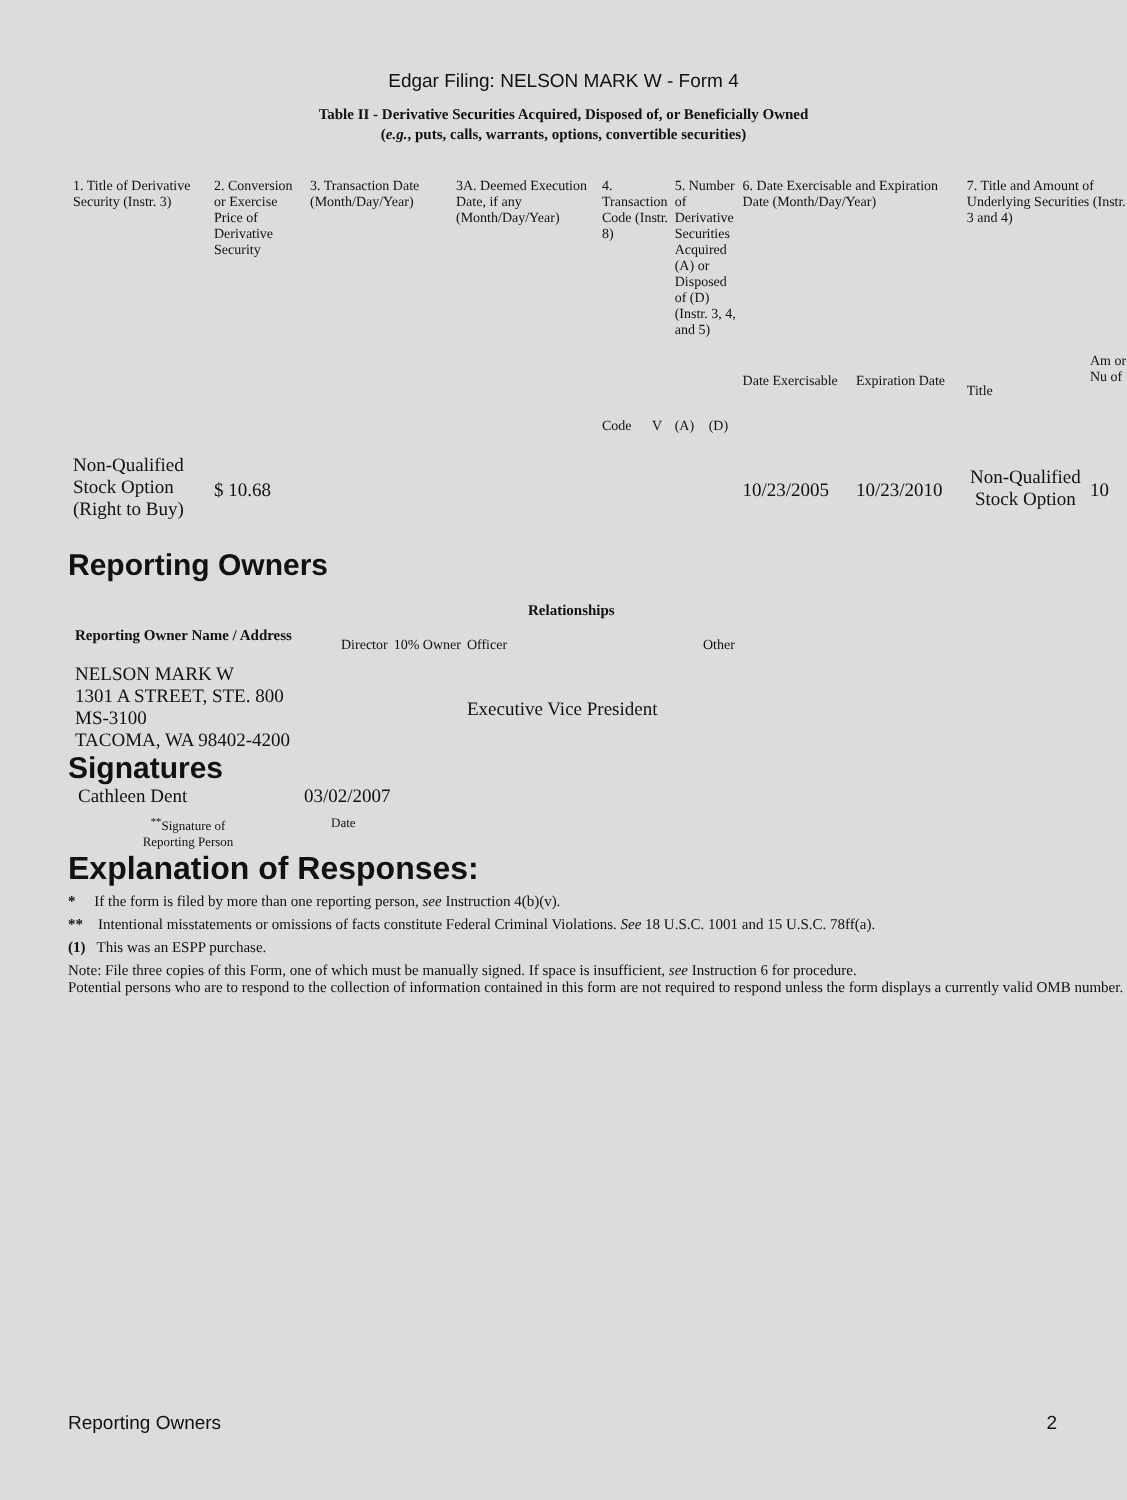Edgar Filing: NELSON MARK W - Form 4
Table II - Derivative Securities Acquired, Disposed of, or Beneficially Owned
(e.g., puts, calls, warrants, options, convertible securities)
| 1. Title of Derivative Security (Instr. 3) | 2. Conversion or Exercise Price of Derivative Security | 3. Transaction Date (Month/Day/Year) | 3A. Deemed Execution Date, if any (Month/Day/Year) | 4. Transaction Code (Instr. 8) | | 5. Number of Derivative Securities Acquired (A) or Disposed of (D) (Instr. 3, 4, and 5) | | 6. Date Exercisable and Expiration Date (Month/Day/Year) | | 7. Title and Amount of Underlying Securities (Instr. 3 and 4) | |
| --- | --- | --- | --- | --- | --- | --- | --- | --- | --- | --- | --- |
| | | | | Code | V | (A) | (D) | Date Exercisable | Expiration Date | Title | Am or Nu of |
| Non-Qualified Stock Option (Right to Buy) | $ 10.68 | | | | | | | 10/23/2005 | 10/23/2010 | Non-Qualified Stock Option | 10 |
Reporting Owners
| Reporting Owner Name / Address | Relationships | | | |
| --- | --- | --- | --- | --- |
| | Director | 10% Owner | Officer | Other |
| NELSON MARK W 1301 A STREET, STE. 800 MS-3100 TACOMA, WA 98402-4200 | | | Executive Vice President | |
Signatures
| Cathleen Dent | 03/02/2007 |
| <sup>**</sup> Signature of Reporting Person | Date |
Explanation of Responses:
* If the form is filed by more than one reporting person, see Instruction 4(b)(v).
** Intentional misstatements or omissions of facts constitute Federal Criminal Violations. See 18 U.S.C. 1001 and 15 U.S.C. 78ff(a).
(1) This was an ESPP purchase.
Note: File three copies of this Form, one of which must be manually signed. If space is insufficient, see Instruction 6 for procedure.
Potential persons who are to respond to the collection of information contained in this form are not required to respond unless the form displays a currently valid OMB number.
Reporting Owners 2